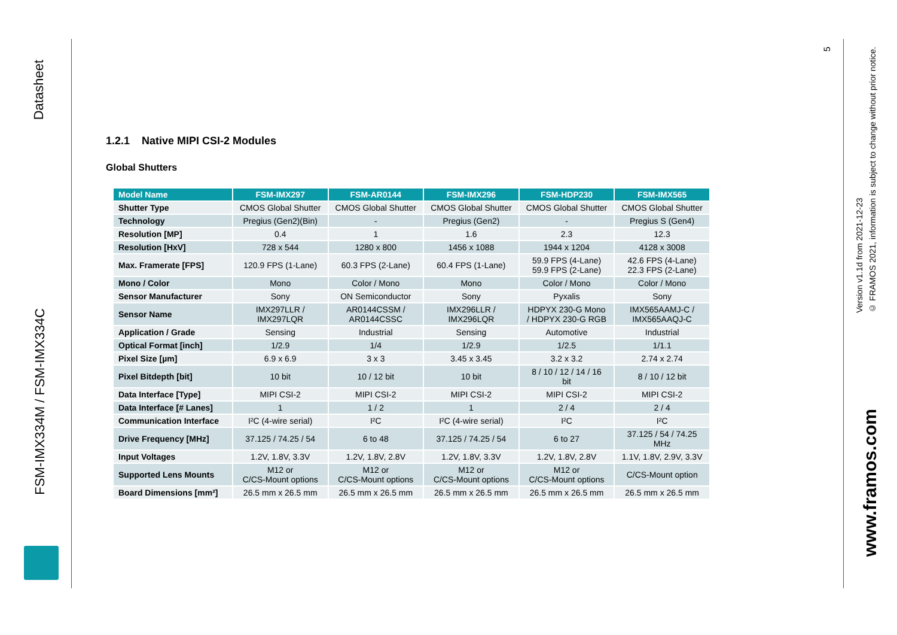Datasheet
FSM-IMX334M / FSM-IMX334C
1.2.1 Native MIPI CSI-2 Modules
Global Shutters
| Model Name | FSM-IMX297 | FSM-AR0144 | FSM-IMX296 | FSM-HDP230 | FSM-IMX565 |
| --- | --- | --- | --- | --- | --- |
| Shutter Type | CMOS Global Shutter | CMOS Global Shutter | CMOS Global Shutter | CMOS Global Shutter | CMOS Global Shutter |
| Technology | Pregius (Gen2)(Bin) | - | Pregius (Gen2) | - | Pregius S (Gen4) |
| Resolution [MP] | 0.4 | 1 | 1.6 | 2.3 | 12.3 |
| Resolution [HxV] | 728 x 544 | 1280 x 800 | 1456 x 1088 | 1944 x 1204 | 4128 x 3008 |
| Max. Framerate [FPS] | 120.9 FPS (1-Lane) | 60.3 FPS (2-Lane) | 60.4 FPS (1-Lane) | 59.9 FPS (4-Lane) 59.9 FPS (2-Lane) | 42.6 FPS (4-Lane) 22.3 FPS (2-Lane) |
| Mono / Color | Mono | Color / Mono | Mono | Color / Mono | Color / Mono |
| Sensor Manufacturer | Sony | ON Semiconductor | Sony | Pyxalis | Sony |
| Sensor Name | IMX297LLR / IMX297LQR | AR0144CSSM / AR0144CSSC | IMX296LLR / IMX296LQR | HDPYX 230-G Mono / HDPYX 230-G RGB | IMX565AAMJ-C / IMX565AAQJ-C |
| Application / Grade | Sensing | Industrial | Sensing | Automotive | Industrial |
| Optical Format [inch] | 1/2.9 | 1/4 | 1/2.9 | 1/2.5 | 1/1.1 |
| Pixel Size [µm] | 6.9 x 6.9 | 3 x 3 | 3.45 x 3.45 | 3.2 x 3.2 | 2.74 x 2.74 |
| Pixel Bitdepth [bit] | 10 bit | 10 / 12 bit | 10 bit | 8 / 10 / 12 / 14 / 16 bit | 8 / 10 / 12 bit |
| Data Interface [Type] | MIPI CSI-2 | MIPI CSI-2 | MIPI CSI-2 | MIPI CSI-2 | MIPI CSI-2 |
| Data Interface [# Lanes] | 1 | 1 / 2 | 1 | 2 / 4 | 2 / 4 |
| Communication Interface | I²C (4-wire serial) | I²C | I²C (4-wire serial) | I²C | I²C |
| Drive Frequency [MHz] | 37.125 / 74.25 / 54 | 6 to 48 | 37.125 / 74.25 / 54 | 6 to 27 | 37.125 / 54 / 74.25 MHz |
| Input Voltages | 1.2V, 1.8V, 3.3V | 1.2V, 1.8V, 2.8V | 1.2V, 1.8V, 3.3V | 1.2V, 1.8V, 2.8V | 1.1V, 1.8V, 2.9V, 3.3V |
| Supported Lens Mounts | M12 or C/CS-Mount options | M12 or C/CS-Mount options | M12 or C/CS-Mount options | M12 or C/CS-Mount options | C/CS-Mount option |
| Board Dimensions [mm²] | 26.5 mm x 26.5 mm | 26.5 mm x 26.5 mm | 26.5 mm x 26.5 mm | 26.5 mm x 26.5 mm | 26.5 mm x 26.5 mm |
5
Version v1.1d from 2021-12-23
© FRAMOS 2021, information is subject to change without prior notice.
www.framos.com